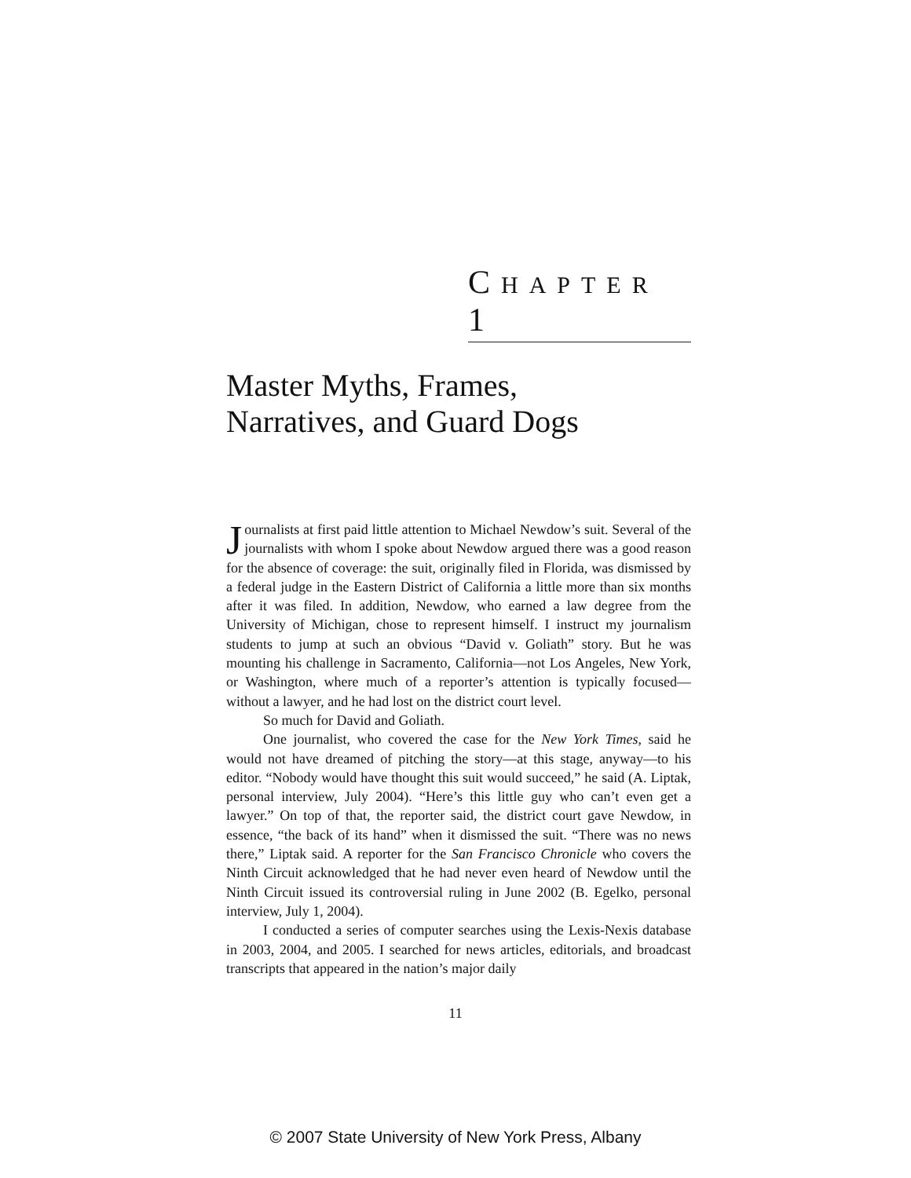CHAPTER 1
Master Myths, Frames,
Narratives, and Guard Dogs
Journalists at first paid little attention to Michael Newdow’s suit. Several of the journalists with whom I spoke about Newdow argued there was a good reason for the absence of coverage: the suit, originally filed in Florida, was dismissed by a federal judge in the Eastern District of California a little more than six months after it was filed. In addition, Newdow, who earned a law degree from the University of Michigan, chose to represent himself. I instruct my journalism students to jump at such an obvious “David v. Goliath” story. But he was mounting his challenge in Sacramento, California—not Los Angeles, New York, or Washington, where much of a reporter’s attention is typically focused—without a lawyer, and he had lost on the district court level.
So much for David and Goliath.
One journalist, who covered the case for the New York Times, said he would not have dreamed of pitching the story—at this stage, anyway—to his editor. “Nobody would have thought this suit would succeed,” he said (A. Liptak, personal interview, July 2004). “Here’s this little guy who can’t even get a lawyer.” On top of that, the reporter said, the district court gave Newdow, in essence, “the back of its hand” when it dismissed the suit. “There was no news there,” Liptak said. A reporter for the San Francisco Chronicle who covers the Ninth Circuit acknowledged that he had never even heard of Newdow until the Ninth Circuit issued its controversial ruling in June 2002 (B. Egelko, personal interview, July 1, 2004).
I conducted a series of computer searches using the Lexis-Nexis database in 2003, 2004, and 2005. I searched for news articles, editorials, and broadcast transcripts that appeared in the nation’s major daily
11
© 2007 State University of New York Press, Albany